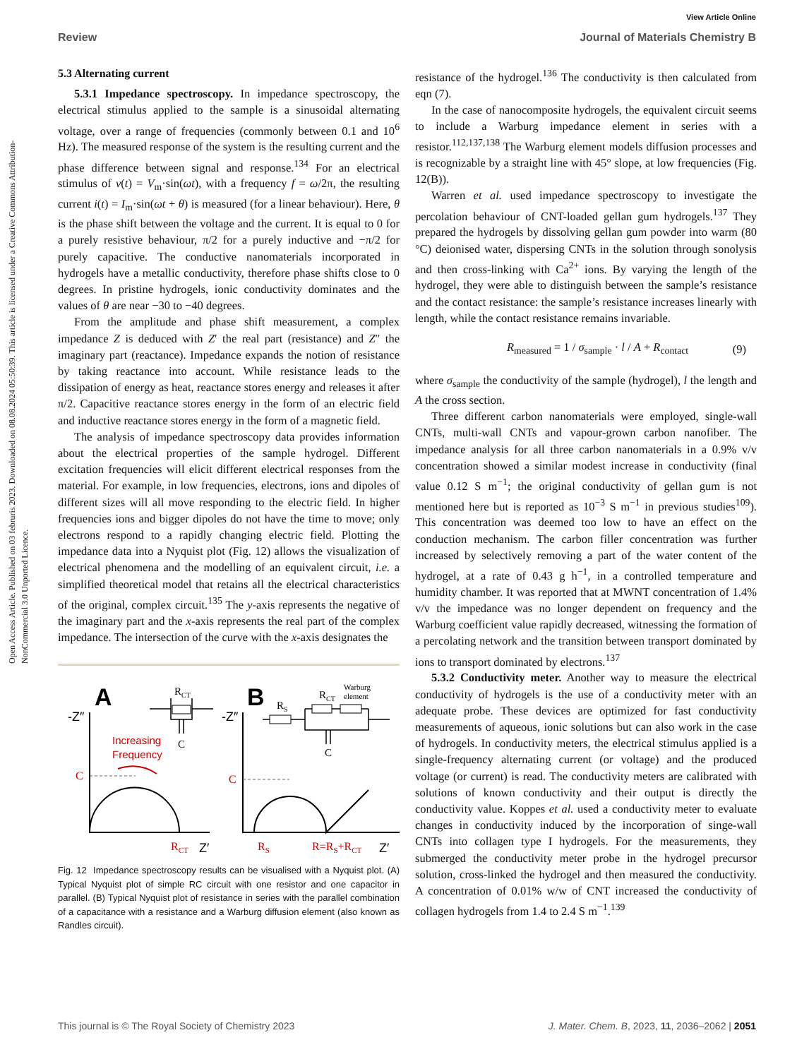Open Access Article. Published on 03 februris 2023. Downloaded on 08.08.2024 05:50:39. This article is licensed under a Creative Commons Attribution-NonCommercial 3.0 Unported Licence.
View Article Online
Review Journal of Materials Chemistry B
5.3 Alternating current
5.3.1 Impedance spectroscopy. In impedance spectroscopy, the electrical stimulus applied to the sample is a sinusoidal alternating voltage, over a range of frequencies (commonly between 0.1 and 10<sup>6</sup> Hz). The measured response of the system is the resulting current and the phase difference between signal and response.<sup>134</sup> For an electrical stimulus of v(t) = V<sub>m</sub>·sin(ωt), with a frequency f = ω/2π, the resulting current i(t) = I<sub>m</sub>·sin(ωt + θ) is measured (for a linear behaviour). Here, θ is the phase shift between the voltage and the current. It is equal to 0 for a purely resistive behaviour, π/2 for a purely inductive and −π/2 for purely capacitive. The conductive nanomaterials incorporated in hydrogels have a metallic conductivity, therefore phase shifts close to 0 degrees. In pristine hydrogels, ionic conductivity dominates and the values of θ are near −30 to −40 degrees.
From the amplitude and phase shift measurement, a complex impedance Z is deduced with Z′ the real part (resistance) and Z″ the imaginary part (reactance). Impedance expands the notion of resistance by taking reactance into account. While resistance leads to the dissipation of energy as heat, reactance stores energy and releases it after π/2. Capacitive reactance stores energy in the form of an electric field and inductive reactance stores energy in the form of a magnetic field.
The analysis of impedance spectroscopy data provides information about the electrical properties of the sample hydrogel. Different excitation frequencies will elicit different electrical responses from the material. For example, in low frequencies, electrons, ions and dipoles of different sizes will all move responding to the electric field. In higher frequencies ions and bigger dipoles do not have the time to move; only electrons respond to a rapidly changing electric field. Plotting the impedance data into a Nyquist plot (Fig. 12) allows the visualization of electrical phenomena and the modelling of an equivalent circuit, i.e. a simplified theoretical model that retains all the electrical characteristics of the original, complex circuit.<sup>135</sup> The y-axis represents the negative of the imaginary part and the x-axis represents the real part of the complex impedance. The intersection of the curve with the x-axis designates the
A
-Z″
C
Increasing
Frequency
RCT
Z′
RCT
C
B
-Z″
C
RS
R=RS+RCT
Z′
RS
RCT
Warburg
element
C
Fig. 12 Impedance spectroscopy results can be visualised with a Nyquist plot. (A) Typical Nyquist plot of simple RC circuit with one resistor and one capacitor in parallel. (B) Typical Nyquist plot of resistance in series with the parallel combination of a capacitance with a resistance and a Warburg diffusion element (also known as Randles circuit).
resistance of the hydrogel.<sup>136</sup> The conductivity is then calculated from eqn (7).
In the case of nanocomposite hydrogels, the equivalent circuit seems to include a Warburg impedance element in series with a resistor.<sup>112,137,138</sup> The Warburg element models diffusion processes and is recognizable by a straight line with 45° slope, at low frequencies (Fig. 12(B)).
Warren et al. used impedance spectroscopy to investigate the percolation behaviour of CNT-loaded gellan gum hydrogels.<sup>137</sup> They prepared the hydrogels by dissolving gellan gum powder into warm (80 °C) deionised water, dispersing CNTs in the solution through sonolysis and then cross-linking with Ca<sup>2+</sup> ions. By varying the length of the hydrogel, they were able to distinguish between the sample’s resistance and the contact resistance: the sample’s resistance increases linearly with length, while the contact resistance remains invariable.
R<sub>measured</sub> = 1 / σ<sub>sample</sub> · l / A + R<sub>contact</sub> (9)
where σ<sub>sample</sub> the conductivity of the sample (hydrogel), l the length and A the cross section.
Three different carbon nanomaterials were employed, single-wall CNTs, multi-wall CNTs and vapour-grown carbon nanofiber. The impedance analysis for all three carbon nanomaterials in a 0.9% v/v concentration showed a similar modest increase in conductivity (final value 0.12 S m<sup>−1</sup>; the original conductivity of gellan gum is not mentioned here but is reported as 10<sup>−3</sup> S m<sup>−1</sup> in previous studies<sup>109</sup>). This concentration was deemed too low to have an effect on the conduction mechanism. The carbon filler concentration was further increased by selectively removing a part of the water content of the hydrogel, at a rate of 0.43 g h<sup>−1</sup>, in a controlled temperature and humidity chamber. It was reported that at MWNT concentration of 1.4% v/v the impedance was no longer dependent on frequency and the Warburg coefficient value rapidly decreased, witnessing the formation of a percolating network and the transition between transport dominated by ions to transport dominated by electrons.<sup>137</sup>
5.3.2 Conductivity meter. Another way to measure the electrical conductivity of hydrogels is the use of a conductivity meter with an adequate probe. These devices are optimized for fast conductivity measurements of aqueous, ionic solutions but can also work in the case of hydrogels. In conductivity meters, the electrical stimulus applied is a single-frequency alternating current (or voltage) and the produced voltage (or current) is read. The conductivity meters are calibrated with solutions of known conductivity and their output is directly the conductivity value. Koppes et al. used a conductivity meter to evaluate changes in conductivity induced by the incorporation of singe-wall CNTs into collagen type I hydrogels. For the measurements, they submerged the conductivity meter probe in the hydrogel precursor solution, cross-linked the hydrogel and then measured the conductivity. A concentration of 0.01% w/w of CNT increased the conductivity of collagen hydrogels from 1.4 to 2.4 S m<sup>−1</sup>.<sup>139</sup>
This journal is © The Royal Society of Chemistry 2023 J. Mater. Chem. B, 2023, 11, 2036–2062 | 2051